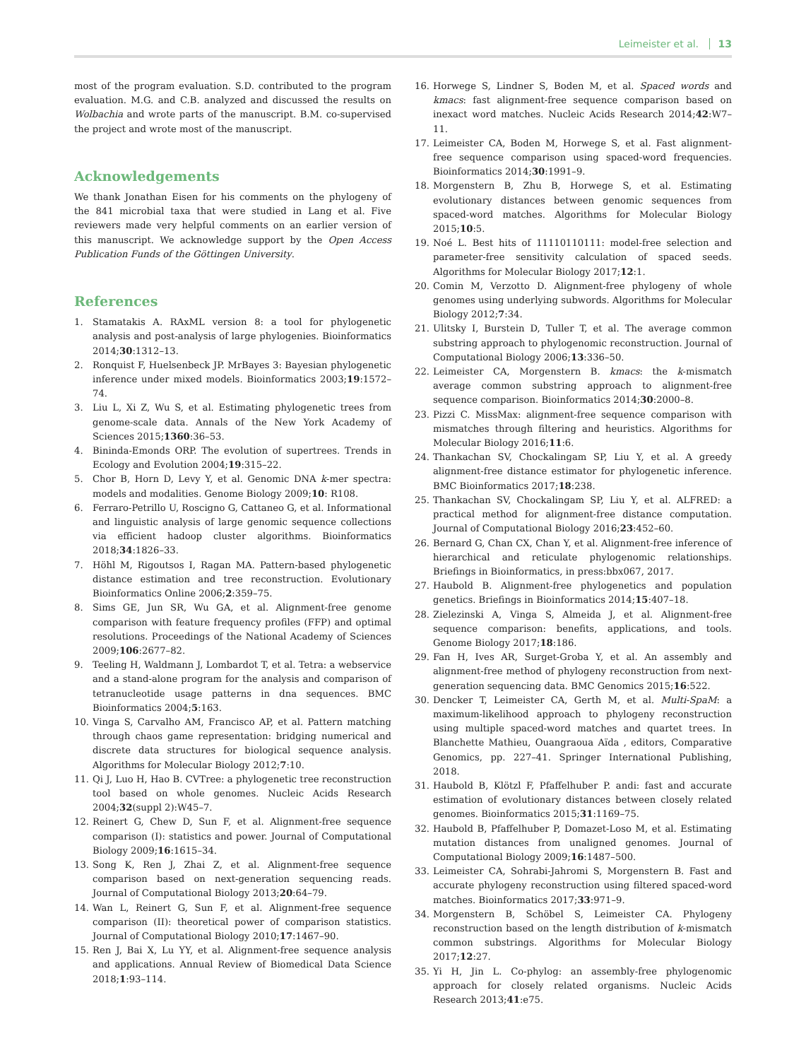Leimeister et al. 13
most of the program evaluation. S.D. contributed to the program evaluation. M.G. and C.B. analyzed and discussed the results on Wolbachia and wrote parts of the manuscript. B.M. co-supervised the project and wrote most of the manuscript.
Acknowledgements
We thank Jonathan Eisen for his comments on the phylogeny of the 841 microbial taxa that were studied in Lang et al. Five reviewers made very helpful comments on an earlier version of this manuscript. We acknowledge support by the Open Access Publication Funds of the Göttingen University.
References
1. Stamatakis A. RAxML version 8: a tool for phylogenetic analysis and post-analysis of large phylogenies. Bioinformatics 2014;30:1312–13.
2. Ronquist F, Huelsenbeck JP. MrBayes 3: Bayesian phylogenetic inference under mixed models. Bioinformatics 2003;19:1572–74.
3. Liu L, Xi Z, Wu S, et al. Estimating phylogenetic trees from genome-scale data. Annals of the New York Academy of Sciences 2015;1360:36–53.
4. Bininda-Emonds ORP. The evolution of supertrees. Trends in Ecology and Evolution 2004;19:315–22.
5. Chor B, Horn D, Levy Y, et al. Genomic DNA k-mer spectra: models and modalities. Genome Biology 2009;10: R108.
6. Ferraro-Petrillo U, Roscigno G, Cattaneo G, et al. Informational and linguistic analysis of large genomic sequence collections via efficient hadoop cluster algorithms. Bioinformatics 2018;34:1826–33.
7. Höhl M, Rigoutsos I, Ragan MA. Pattern-based phylogenetic distance estimation and tree reconstruction. Evolutionary Bioinformatics Online 2006;2:359–75.
8. Sims GE, Jun SR, Wu GA, et al. Alignment-free genome comparison with feature frequency profiles (FFP) and optimal resolutions. Proceedings of the National Academy of Sciences 2009;106:2677–82.
9. Teeling H, Waldmann J, Lombardot T, et al. Tetra: a webservice and a stand-alone program for the analysis and comparison of tetranucleotide usage patterns in dna sequences. BMC Bioinformatics 2004;5:163.
10. Vinga S, Carvalho AM, Francisco AP, et al. Pattern matching through chaos game representation: bridging numerical and discrete data structures for biological sequence analysis. Algorithms for Molecular Biology 2012;7:10.
11. Qi J, Luo H, Hao B. CVTree: a phylogenetic tree reconstruction tool based on whole genomes. Nucleic Acids Research 2004;32(suppl 2):W45–7.
12. Reinert G, Chew D, Sun F, et al. Alignment-free sequence comparison (I): statistics and power. Journal of Computational Biology 2009;16:1615–34.
13. Song K, Ren J, Zhai Z, et al. Alignment-free sequence comparison based on next-generation sequencing reads. Journal of Computational Biology 2013;20:64–79.
14. Wan L, Reinert G, Sun F, et al. Alignment-free sequence comparison (II): theoretical power of comparison statistics. Journal of Computational Biology 2010;17:1467–90.
15. Ren J, Bai X, Lu YY, et al. Alignment-free sequence analysis and applications. Annual Review of Biomedical Data Science 2018;1:93–114.
16. Horwege S, Lindner S, Boden M, et al. Spaced words and kmacs: fast alignment-free sequence comparison based on inexact word matches. Nucleic Acids Research 2014;42:W7–11.
17. Leimeister CA, Boden M, Horwege S, et al. Fast alignment-free sequence comparison using spaced-word frequencies. Bioinformatics 2014;30:1991–9.
18. Morgenstern B, Zhu B, Horwege S, et al. Estimating evolutionary distances between genomic sequences from spaced-word matches. Algorithms for Molecular Biology 2015;10:5.
19. Noé L. Best hits of 11110110111: model-free selection and parameter-free sensitivity calculation of spaced seeds. Algorithms for Molecular Biology 2017;12:1.
20. Comin M, Verzotto D. Alignment-free phylogeny of whole genomes using underlying subwords. Algorithms for Molecular Biology 2012;7:34.
21. Ulitsky I, Burstein D, Tuller T, et al. The average common substring approach to phylogenomic reconstruction. Journal of Computational Biology 2006;13:336–50.
22. Leimeister CA, Morgenstern B. kmacs: the k-mismatch average common substring approach to alignment-free sequence comparison. Bioinformatics 2014;30:2000–8.
23. Pizzi C. MissMax: alignment-free sequence comparison with mismatches through filtering and heuristics. Algorithms for Molecular Biology 2016;11:6.
24. Thankachan SV, Chockalingam SP, Liu Y, et al. A greedy alignment-free distance estimator for phylogenetic inference. BMC Bioinformatics 2017;18:238.
25. Thankachan SV, Chockalingam SP, Liu Y, et al. ALFRED: a practical method for alignment-free distance computation. Journal of Computational Biology 2016;23:452–60.
26. Bernard G, Chan CX, Chan Y, et al. Alignment-free inference of hierarchical and reticulate phylogenomic relationships. Briefings in Bioinformatics, in press:bbx067, 2017.
27. Haubold B. Alignment-free phylogenetics and population genetics. Briefings in Bioinformatics 2014;15:407–18.
28. Zielezinski A, Vinga S, Almeida J, et al. Alignment-free sequence comparison: benefits, applications, and tools. Genome Biology 2017;18:186.
29. Fan H, Ives AR, Surget-Groba Y, et al. An assembly and alignment-free method of phylogeny reconstruction from next-generation sequencing data. BMC Genomics 2015;16:522.
30. Dencker T, Leimeister CA, Gerth M, et al. Multi-SpaM: a maximum-likelihood approach to phylogeny reconstruction using multiple spaced-word matches and quartet trees. In Blanchette Mathieu, Ouangraoua Aïda , editors, Comparative Genomics, pp. 227–41. Springer International Publishing, 2018.
31. Haubold B, Klötzl F, Pfaffelhuber P. andi: fast and accurate estimation of evolutionary distances between closely related genomes. Bioinformatics 2015;31:1169–75.
32. Haubold B, Pfaffelhuber P, Domazet-Loso M, et al. Estimating mutation distances from unaligned genomes. Journal of Computational Biology 2009;16:1487–500.
33. Leimeister CA, Sohrabi-Jahromi S, Morgenstern B. Fast and accurate phylogeny reconstruction using filtered spaced-word matches. Bioinformatics 2017;33:971–9.
34. Morgenstern B, Schöbel S, Leimeister CA. Phylogeny reconstruction based on the length distribution of k-mismatch common substrings. Algorithms for Molecular Biology 2017;12:27.
35. Yi H, Jin L. Co-phylog: an assembly-free phylogenomic approach for closely related organisms. Nucleic Acids Research 2013;41:e75.